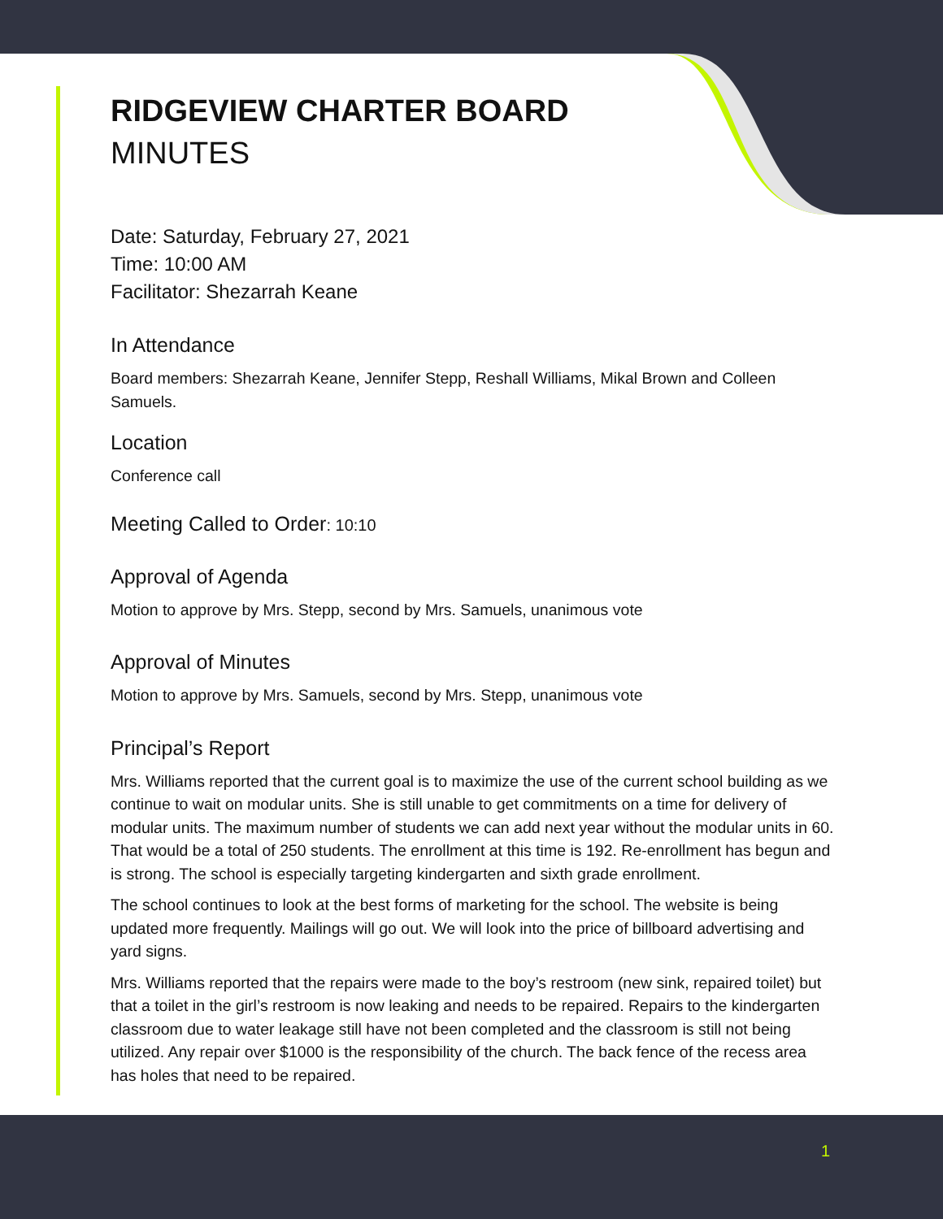RIDGEVIEW CHARTER BOARD
MINUTES
Date: Saturday, February 27, 2021
Time: 10:00 AM
Facilitator: Shezarrah Keane
In Attendance
Board members: Shezarrah Keane, Jennifer Stepp, Reshall Williams, Mikal Brown and Colleen Samuels.
Location
Conference call
Meeting Called to Order: 10:10
Approval of Agenda
Motion to approve by Mrs. Stepp, second by Mrs. Samuels, unanimous vote
Approval of Minutes
Motion to approve by Mrs. Samuels, second by Mrs. Stepp, unanimous vote
Principal’s Report
Mrs. Williams reported that the current goal is to maximize the use of the current school building as we continue to wait on modular units. She is still unable to get commitments on a time for delivery of modular units. The maximum number of students we can add next year without the modular units in 60. That would be a total of 250 students. The enrollment at this time is 192. Re-enrollment has begun and is strong. The school is especially targeting kindergarten and sixth grade enrollment.
The school continues to look at the best forms of marketing for the school. The website is being updated more frequently. Mailings will go out. We will look into the price of billboard advertising and yard signs.
Mrs. Williams reported that the repairs were made to the boy’s restroom (new sink, repaired toilet) but that a toilet in the girl’s restroom is now leaking and needs to be repaired. Repairs to the kindergarten classroom due to water leakage still have not been completed and the classroom is still not being utilized. Any repair over $1000 is the responsibility of the church. The back fence of the recess area has holes that need to be repaired.
1